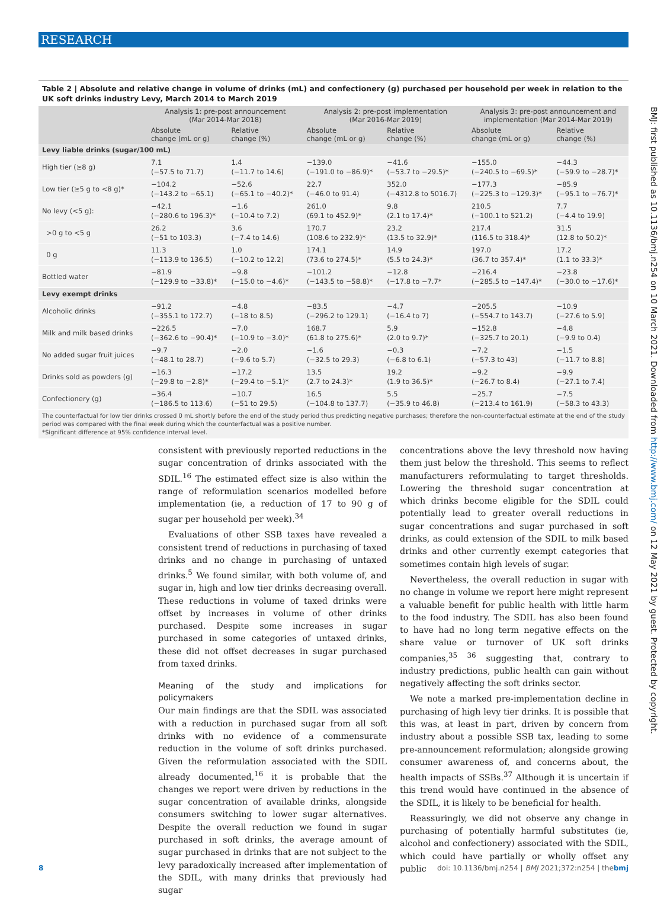RESEARCH
Table 2 | Absolute and relative change in volume of drinks (mL) and confectionery (g) purchased per household per week in relation to the UK soft drinks industry Levy, March 2014 to March 2019
| | Analysis 1: pre-post announcement (Mar 2014-Mar 2018) | | Analysis 2: pre-post implementation (Mar 2016-Mar 2019) | | Analysis 3: pre-post announcement and implementation (Mar 2014-Mar 2019) | |
| --- | --- | --- | --- | --- | --- | --- |
| | Absolute change (mL or g) | Relative change (%) | Absolute change (mL or g) | Relative change (%) | Absolute change (mL or g) | Relative change (%) |
| Levy liable drinks (sugar/100 mL) | | | | | | |
| High tier (≥8 g) | 7.1 (−57.5 to 71.7) | 1.4 (−11.7 to 14.6) | −139.0 (−191.0 to −86.9)* | −41.6 (−53.7 to −29.5)* | −155.0 (−240.5 to −69.5)* | −44.3 (−59.9 to −28.7)* |
| Low tier (≥5 g to <8 g)* | −104.2 (−143.2 to −65.1) | −52.6 (−65.1 to −40.2)* | 22.7 (−46.0 to 91.4) | 352.0 (−4312.8 to 5016.7) | −177.3 (−225.3 to −129.3)* | −85.9 (−95.1 to −76.7)* |
| No levy (<5 g): | −42.1 (−280.6 to 196.3)* | −1.6 (−10.4 to 7.2) | 261.0 (69.1 to 452.9)* | 9.8 (2.1 to 17.4)* | 210.5 (−100.1 to 521.2) | 7.7 (−4.4 to 19.9) |
| >0 g to <5 g | 26.2 (−51 to 103.3) | 3.6 (−7.4 to 14.6) | 170.7 (108.6 to 232.9)* | 23.2 (13.5 to 32.9)* | 217.4 (116.5 to 318.4)* | 31.5 (12.8 to 50.2)* |
| 0 g | 11.3 (−113.9 to 136.5) | 1.0 (−10.2 to 12.2) | 174.1 (73.6 to 274.5)* | 14.9 (5.5 to 24.3)* | 197.0 (36.7 to 357.4)* | 17.2 (1.1 to 33.3)* |
| Bottled water | −81.9 (−129.9 to −33.8)* | −9.8 (−15.0 to −4.6)* | −101.2 (−143.5 to −58.8)* | −12.8 (−17.8 to −7.7* | −216.4 (−285.5 to −147.4)* | −23.8 (−30.0 to −17.6)* |
| Levy exempt drinks | | | | | | |
| Alcoholic drinks | −91.2 (−355.1 to 172.7) | −4.8 (−18 to 8.5) | −83.5 (−296.2 to 129.1) | −4.7 (−16.4 to 7) | −205.5 (−554.7 to 143.7) | −10.9 (−27.6 to 5.9) |
| Milk and milk based drinks | −226.5 (−362.6 to −90.4)* | −7.0 (−10.9 to −3.0)* | 168.7 (61.8 to 275.6)* | 5.9 (2.0 to 9.7)* | −152.8 (−325.7 to 20.1) | −4.8 (−9.9 to 0.4) |
| No added sugar fruit juices | −9.7 (−48.1 to 28.7) | −2.0 (−9.6 to 5.7) | −1.6 (−32.5 to 29.3) | −0.3 (−6.8 to 6.1) | −7.2 (−57.3 to 43) | −1.5 (−11.7 to 8.8) |
| Drinks sold as powders (g) | −16.3 (−29.8 to −2.8)* | −17.2 (−29.4 to −5.1)* | 13.5 (2.7 to 24.3)* | 19.2 (1.9 to 36.5)* | −9.2 (−26.7 to 8.4) | −9.9 (−27.1 to 7.4) |
| Confectionery (g) | −36.4 (−186.5 to 113.6) | −10.7 (−51 to 29.5) | 16.5 (−104.8 to 137.7) | 5.5 (−35.9 to 46.8) | −25.7 (−213.4 to 161.9) | −7.5 (−58.3 to 43.3) |
The counterfactual for low tier drinks crossed 0 mL shortly before the end of the study period thus predicting negative purchases; therefore the non-counterfactual estimate at the end of the study period was compared with the final week during which the counterfactual was a positive number.
*Significant difference at 95% confidence interval level.
consistent with previously reported reductions in the sugar concentration of drinks associated with the SDIL.<sup>16</sup> The estimated effect size is also within the range of reformulation scenarios modelled before implementation (ie, a reduction of 17 to 90 g of sugar per household per week).<sup>34</sup>
Evaluations of other SSB taxes have revealed a consistent trend of reductions in purchasing of taxed drinks and no change in purchasing of untaxed drinks.<sup>5</sup> We found similar, with both volume of, and sugar in, high and low tier drinks decreasing overall. These reductions in volume of taxed drinks were offset by increases in volume of other drinks purchased. Despite some increases in sugar purchased in some categories of untaxed drinks, these did not offset decreases in sugar purchased from taxed drinks.
Meaning of the study and implications for policymakers
Our main findings are that the SDIL was associated with a reduction in purchased sugar from all soft drinks with no evidence of a commensurate reduction in the volume of soft drinks purchased. Given the reformulation associated with the SDIL already documented,<sup>16</sup> it is probable that the changes we report were driven by reductions in the sugar concentration of available drinks, alongside consumers switching to lower sugar alternatives. Despite the overall reduction we found in sugar purchased in soft drinks, the average amount of sugar purchased in drinks that are not subject to the levy paradoxically increased after implementation of the SDIL, with many drinks that previously had sugar
concentrations above the levy threshold now having them just below the threshold. This seems to reflect manufacturers reformulating to target thresholds. Lowering the threshold sugar concentration at which drinks become eligible for the SDIL could potentially lead to greater overall reductions in sugar concentrations and sugar purchased in soft drinks, as could extension of the SDIL to milk based drinks and other currently exempt categories that sometimes contain high levels of sugar.
Nevertheless, the overall reduction in sugar with no change in volume we report here might represent a valuable benefit for public health with little harm to the food industry. The SDIL has also been found to have had no long term negative effects on the share value or turnover of UK soft drinks companies,<sup>35 36</sup> suggesting that, contrary to industry predictions, public health can gain without negatively affecting the soft drinks sector.
We note a marked pre-implementation decline in purchasing of high levy tier drinks. It is possible that this was, at least in part, driven by concern from industry about a possible SSB tax, leading to some pre-announcement reformulation; alongside growing consumer awareness of, and concerns about, the health impacts of SSBs.<sup>37</sup> Although it is uncertain if this trend would have continued in the absence of the SDIL, it is likely to be beneficial for health.
Reassuringly, we did not observe any change in purchasing of potentially harmful substitutes (ie, alcohol and confectionery) associated with the SDIL, which could have partially or wholly offset any public
BMJ: first published as 10.1136/bmj.n254 on 10 March 2021. Downloaded from http://www.bmj.com/ on 12 May 2021 by guest. Protected by copyright.
8 doi: 10.1136/bmj.n254 | BMJ 2021;372:n254 | thebmj